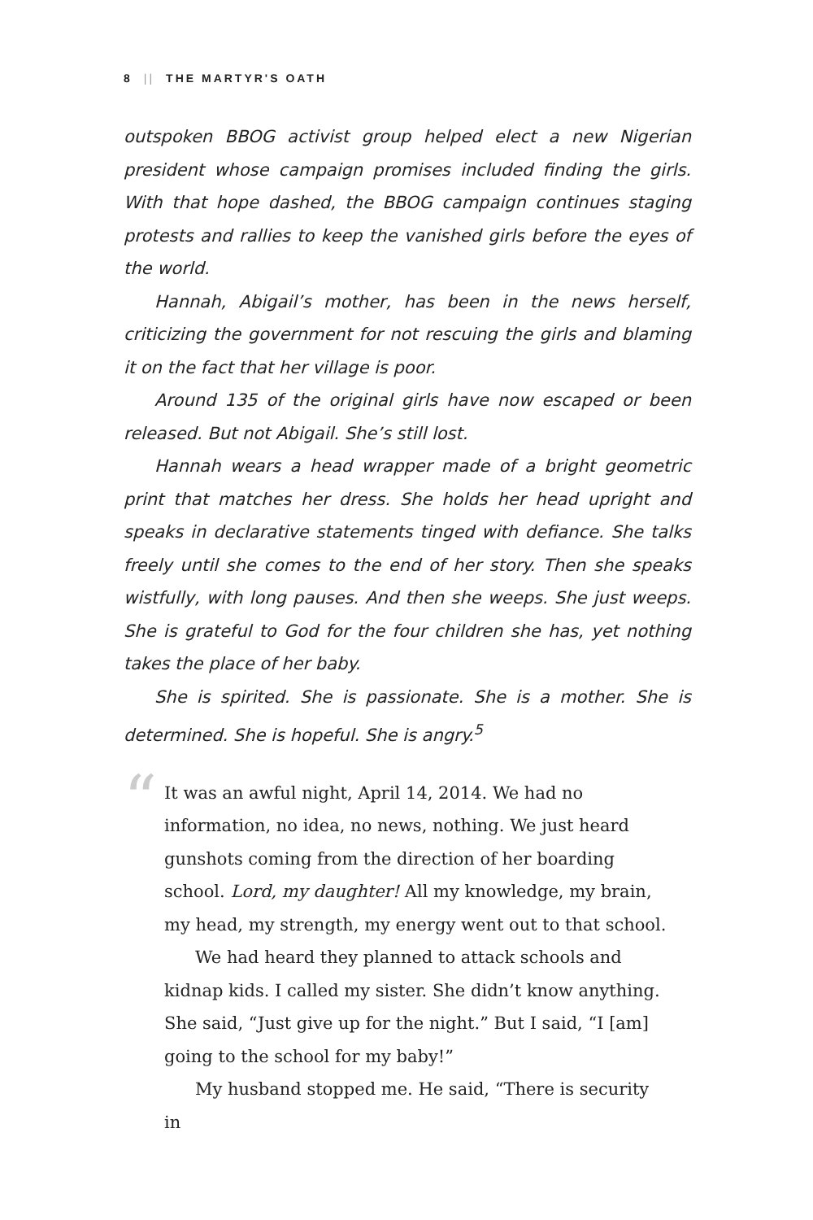8 || THE MARTYR'S OATH
outspoken BBOG activist group helped elect a new Nigerian president whose campaign promises included finding the girls. With that hope dashed, the BBOG campaign continues staging protests and rallies to keep the vanished girls before the eyes of the world.
Hannah, Abigail’s mother, has been in the news herself, criticizing the government for not rescuing the girls and blaming it on the fact that her village is poor.
Around 135 of the original girls have now escaped or been released. But not Abigail. She’s still lost.
Hannah wears a head wrapper made of a bright geometric print that matches her dress. She holds her head upright and speaks in declarative statements tinged with defiance. She talks freely until she comes to the end of her story. Then she speaks wistfully, with long pauses. And then she weeps. She just weeps. She is grateful to God for the four children she has, yet nothing takes the place of her baby.
She is spirited. She is passionate. She is a mother. She is determined. She is hopeful. She is angry.<sup>5</sup>
“
It was an awful night, April 14, 2014. We had no information, no idea, no news, nothing. We just heard gunshots coming from the direction of her boarding school. Lord, my daughter! All my knowledge, my brain, my head, my strength, my energy went out to that school.
We had heard they planned to attack schools and kidnap kids. I called my sister. She didn’t know anything. She said, “Just give up for the night.” But I said, “I [am] going to the school for my baby!”
My husband stopped me. He said, “There is security in